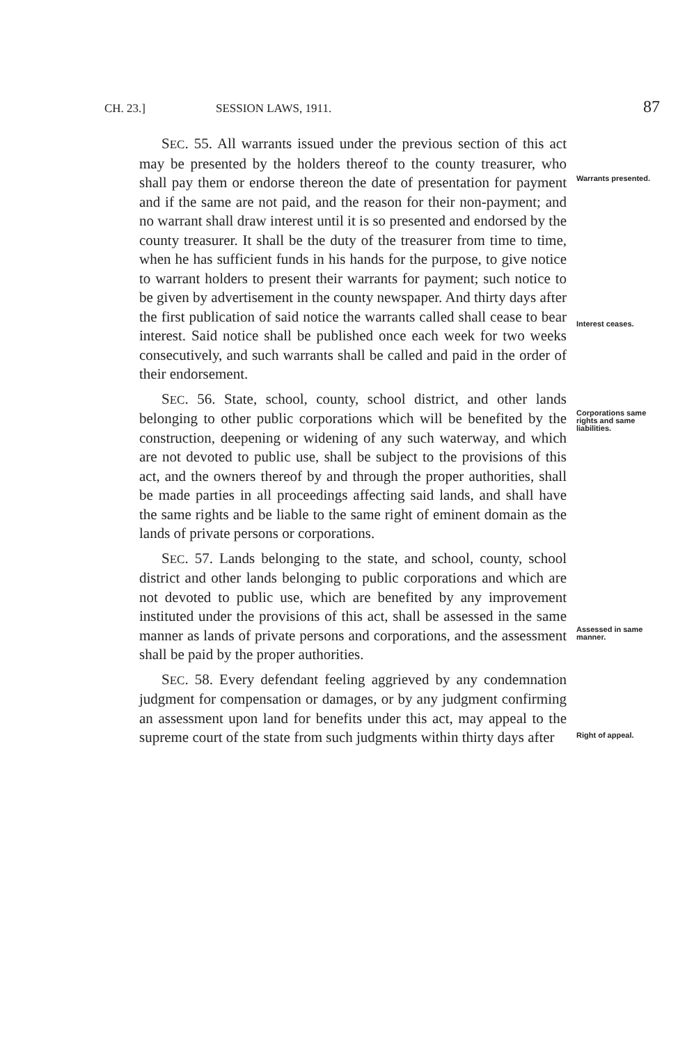CH. 23.] SESSION LAWS, 1911. 87
SEC. 55. All warrants issued under the previous section of this act may be presented by the holders thereof to the county treasurer, who shall pay them or endorse thereon the date of presentation for payment and if the same are not paid, and the reason for their non-payment; and no warrant shall draw interest until it is so presented and endorsed by the county treasurer. It shall be the duty of the treasurer from time to time, when he has sufficient funds in his hands for the purpose, to give notice to warrant holders to present their warrants for payment; such notice to be given by advertisement in the county newspaper. And thirty days after the first publication of said notice the warrants called shall cease to bear interest. Said notice shall be published once each week for two weeks consecutively, and such warrants shall be called and paid in the order of their endorsement.
Warrants presented.
Interest ceases.
SEC. 56. State, school, county, school district, and other lands belonging to other public corporations which will be benefited by the construction, deepening or widening of any such waterway, and which are not devoted to public use, shall be subject to the provisions of this act, and the owners thereof by and through the proper authorities, shall be made parties in all proceedings affecting said lands, and shall have the same rights and be liable to the same right of eminent domain as the lands of private persons or corporations.
Corporations same rights and same liabilities.
SEC. 57. Lands belonging to the state, and school, county, school district and other lands belonging to public corporations and which are not devoted to public use, which are benefited by any improvement instituted under the provisions of this act, shall be assessed in the same manner as lands of private persons and corporations, and the assessment shall be paid by the proper authorities.
Assessed in same manner.
SEC. 58. Every defendant feeling aggrieved by any condemnation judgment for compensation or damages, or by any judgment confirming an assessment upon land for benefits under this act, may appeal to the supreme court of the state from such judgments within thirty days after
Right of appeal.